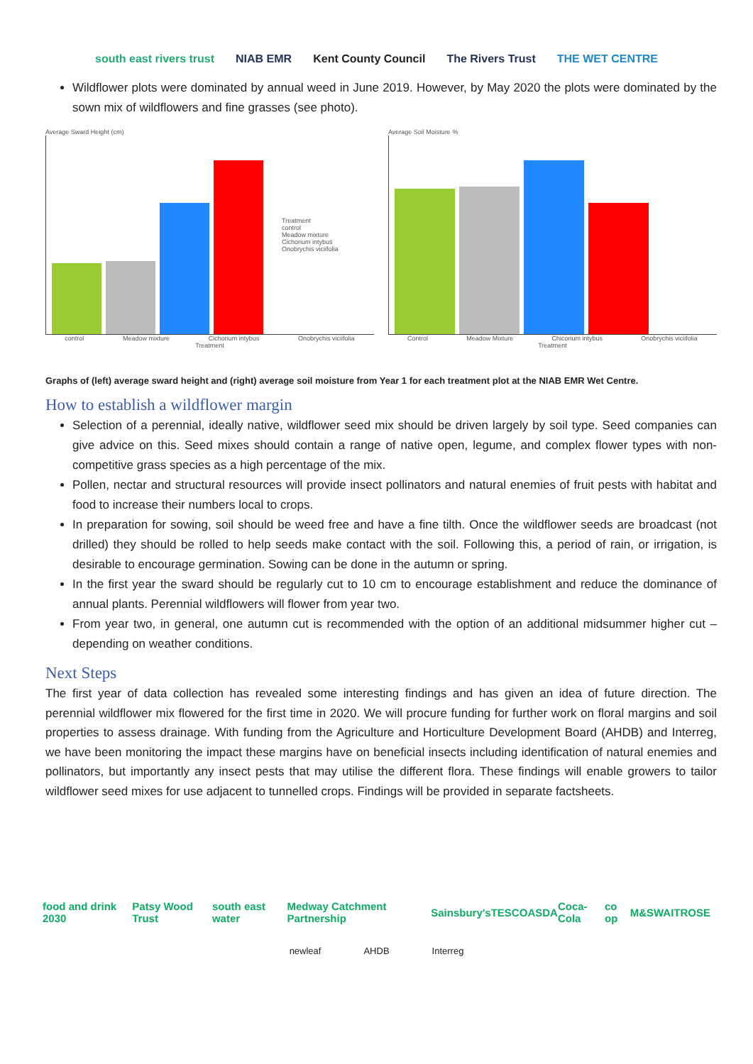south east rivers trust NIAB EMR Kent County Council The Rivers Trust THE WET CENTRE
Wildflower plots were dominated by annual weed in June 2019. However, by May 2020 the plots were dominated by the sown mix of wildflowers and fine grasses (see photo).
Average Sward Height (cm)
Treatment
control
Meadow mixture
Cichorium intybus
Onobrychis viciifolia
control Meadow mixture Cichorium intybus Onobrychis viciifolia
Treatment
Average Soil Moisture %
Control Meadow Mixture Chicorium intybus Onobrychis viciifolia
Treatment
Graphs of (left) average sward height and (right) average soil moisture from Year 1 for each treatment plot at the NIAB EMR Wet Centre.
How to establish a wildflower margin
Selection of a perennial, ideally native, wildflower seed mix should be driven largely by soil type. Seed companies can give advice on this. Seed mixes should contain a range of native open, legume, and complex flower types with non-competitive grass species as a high percentage of the mix.
Pollen, nectar and structural resources will provide insect pollinators and natural enemies of fruit pests with habitat and food to increase their numbers local to crops.
In preparation for sowing, soil should be weed free and have a fine tilth. Once the wildflower seeds are broadcast (not drilled) they should be rolled to help seeds make contact with the soil. Following this, a period of rain, or irrigation, is desirable to encourage germination. Sowing can be done in the autumn or spring.
In the first year the sward should be regularly cut to 10 cm to encourage establishment and reduce the dominance of annual plants. Perennial wildflowers will flower from year two.
From year two, in general, one autumn cut is recommended with the option of an additional midsummer higher cut – depending on weather conditions.
Next Steps
The first year of data collection has revealed some interesting findings and has given an idea of future direction. The perennial wildflower mix flowered for the first time in 2020. We will procure funding for further work on floral margins and soil properties to assess drainage. With funding from the Agriculture and Horticulture Development Board (AHDB) and Interreg, we have been monitoring the impact these margins have on beneficial insects including identification of natural enemies and pollinators, but importantly any insect pests that may utilise the different flora. These findings will enable growers to tailor wildflower seed mixes for use adjacent to tunnelled crops. Findings will be provided in separate factsheets.
food and drink 2030 Patsy Wood Trust south east water Medway Catchment Partnership Sainsbury's TESCO ASDA Coca-Cola co op M&S WAITROSE
newleaf AHDB Interreg